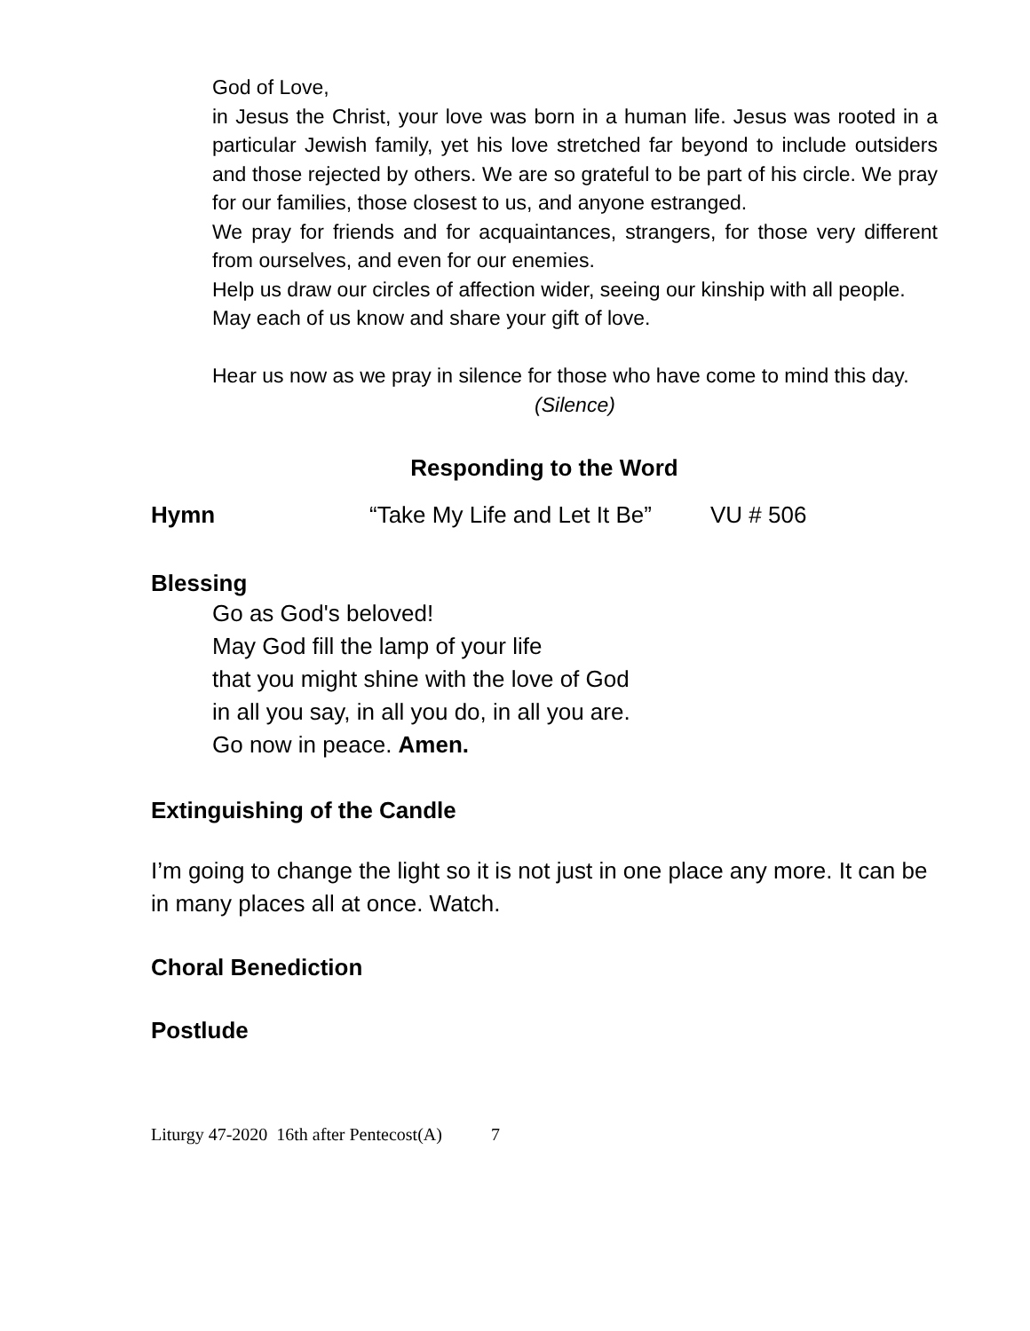God of Love,
in Jesus the Christ, your love was born in a human life. Jesus was rooted in a particular Jewish family, yet his love stretched far beyond to include outsiders and those rejected by others. We are so grateful to be part of his circle. We pray for our families, those closest to us, and anyone estranged.
We pray for friends and for acquaintances, strangers, for those very different from ourselves, and even for our enemies.
Help us draw our circles of affection wider, seeing our kinship with all people.
May each of us know and share your gift of love.
Hear us now as we pray in silence for those who have come to mind this day.
(Silence)
Responding to the Word
Hymn “Take My Life and Let It Be” VU # 506
Blessing
Go as God's beloved!
May God fill the lamp of your life
that you might shine with the love of God
in all you say, in all you do, in all you are.
Go now in peace. Amen.
Extinguishing of the Candle
I’m going to change the light so it is not just in one place any more. It can be in many places all at once. Watch.
Choral Benediction
Postlude
Liturgy 47-2020 16th after Pentecost(A) 7